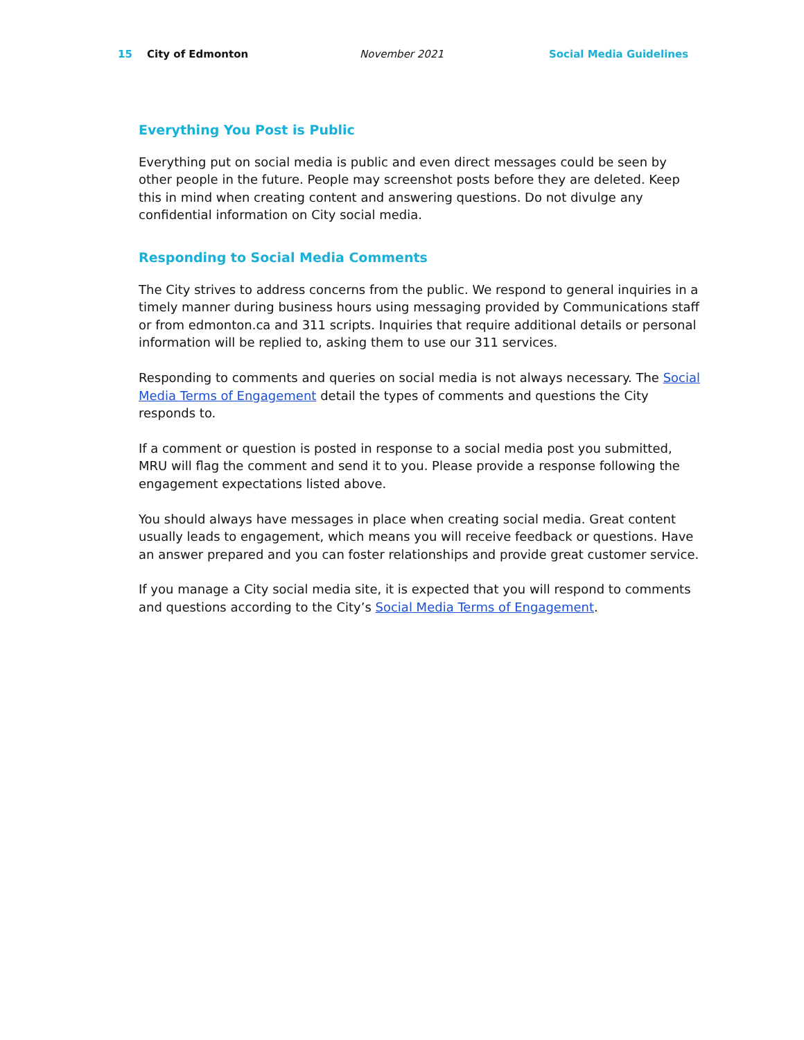15 City of Edmonton November 2021 Social Media Guidelines
Everything You Post is Public
Everything put on social media is public and even direct messages could be seen by other people in the future. People may screenshot posts before they are deleted. Keep this in mind when creating content and answering questions. Do not divulge any confidential information on City social media.
Responding to Social Media Comments
The City strives to address concerns from the public. We respond to general inquiries in a timely manner during business hours using messaging provided by Communications staff or from edmonton.ca and 311 scripts. Inquiries that require additional details or personal information will be replied to, asking them to use our 311 services.
Responding to comments and queries on social media is not always necessary. The Social Media Terms of Engagement detail the types of comments and questions the City responds to.
If a comment or question is posted in response to a social media post you submitted, MRU will flag the comment and send it to you. Please provide a response following the engagement expectations listed above.
You should always have messages in place when creating social media. Great content usually leads to engagement, which means you will receive feedback or questions. Have an answer prepared and you can foster relationships and provide great customer service.
If you manage a City social media site, it is expected that you will respond to comments and questions according to the City’s Social Media Terms of Engagement.